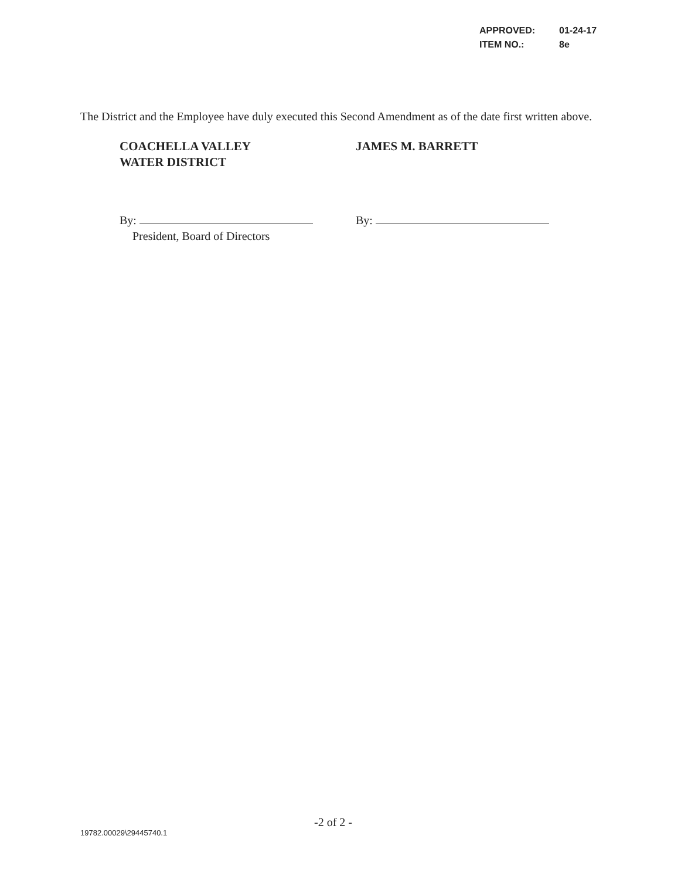APPROVED: 01-24-17
ITEM NO.: 8e
The District and the Employee have duly executed this Second Amendment as of the date first written above.
COACHELLA VALLEY
WATER DISTRICT
JAMES M. BARRETT
By:
President, Board of Directors
By:
-2 of 2 -
19782.00029\29445740.1